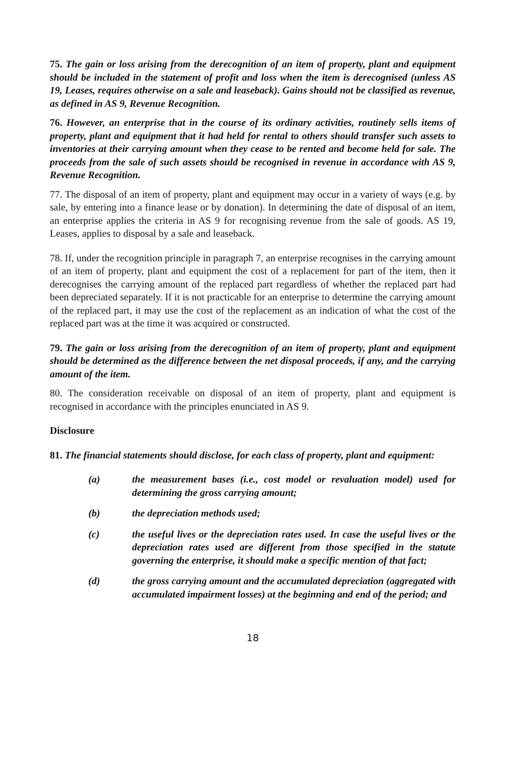75. The gain or loss arising from the derecognition of an item of property, plant and equipment should be included in the statement of profit and loss when the item is derecognised (unless AS 19, Leases, requires otherwise on a sale and leaseback). Gains should not be classified as revenue, as defined in AS 9, Revenue Recognition.
76. However, an enterprise that in the course of its ordinary activities, routinely sells items of property, plant and equipment that it had held for rental to others should transfer such assets to inventories at their carrying amount when they cease to be rented and become held for sale. The proceeds from the sale of such assets should be recognised in revenue in accordance with AS 9, Revenue Recognition.
77. The disposal of an item of property, plant and equipment may occur in a variety of ways (e.g. by sale, by entering into a finance lease or by donation). In determining the date of disposal of an item, an enterprise applies the criteria in AS 9 for recognising revenue from the sale of goods. AS 19, Leases, applies to disposal by a sale and leaseback.
78. If, under the recognition principle in paragraph 7, an enterprise recognises in the carrying amount of an item of property, plant and equipment the cost of a replacement for part of the item, then it derecognises the carrying amount of the replaced part regardless of whether the replaced part had been depreciated separately. If it is not practicable for an enterprise to determine the carrying amount of the replaced part, it may use the cost of the replacement as an indication of what the cost of the replaced part was at the time it was acquired or constructed.
79. The gain or loss arising from the derecognition of an item of property, plant and equipment should be determined as the difference between the net disposal proceeds, if any, and the carrying amount of the item.
80. The consideration receivable on disposal of an item of property, plant and equipment is recognised in accordance with the principles enunciated in AS 9.
Disclosure
81. The financial statements should disclose, for each class of property, plant and equipment:
(a) the measurement bases (i.e., cost model or revaluation model) used for determining the gross carrying amount;
(b) the depreciation methods used;
(c) the useful lives or the depreciation rates used. In case the useful lives or the depreciation rates used are different from those specified in the statute governing the enterprise, it should make a specific mention of that fact;
(d) the gross carrying amount and the accumulated depreciation (aggregated with accumulated impairment losses) at the beginning and end of the period; and
18